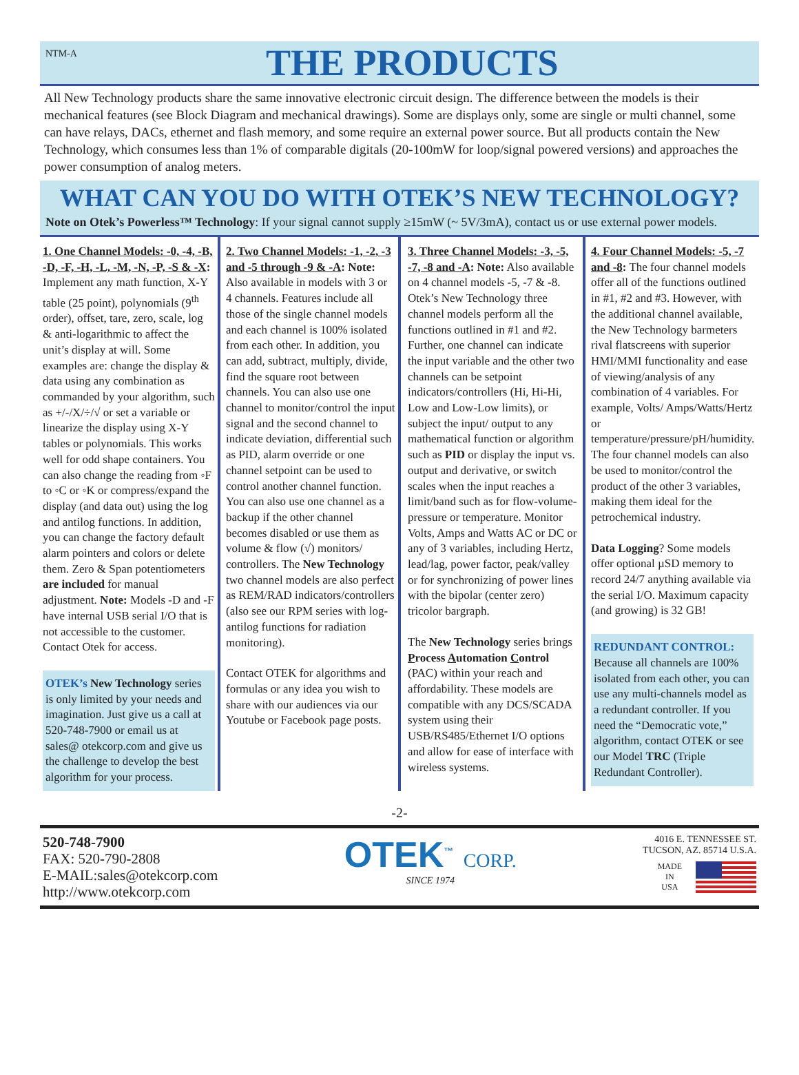NTM-A
THE PRODUCTS
All New Technology products share the same innovative electronic circuit design. The difference between the models is their mechanical features (see Block Diagram and mechanical drawings). Some are displays only, some are single or multi channel, some can have relays, DACs, ethernet and flash memory, and some require an external power source. But all products contain the New Technology, which consumes less than 1% of comparable digitals (20-100mW for loop/signal powered versions) and approaches the power consumption of analog meters.
WHAT CAN YOU DO WITH OTEK’S NEW TECHNOLOGY?
Note on Otek’s Powerless™ Technology: If your signal cannot supply ≥15mW (~ 5V/3mA), contact us or use external power models.
1. One Channel Models: -0, -4, -B, -D, -F, -H, -L, -M, -N, -P, -S & -X: Implement any math function, X-Y table (25 point), polynomials (9<sup>th</sup> order), offset, tare, zero, scale, log & anti-logarithmic to affect the unit’s display at will. Some examples are: change the display & data using any combination as commanded by your algorithm, such as +/-/X/÷/√ or set a variable or linearize the display using X-Y tables or polynomials. This works well for odd shape containers. You can also change the reading from ◦F to ◦C or ◦K or compress/expand the display (and data out) using the log and antilog functions. In addition, you can change the factory default alarm pointers and colors or delete them. Zero & Span potentiometers are included for manual adjustment. Note: Models -D and -F have internal USB serial I/O that is not accessible to the customer. Contact Otek for access.
OTEK’s New Technology series is only limited by your needs and imagination. Just give us a call at 520-748-7900 or email us at sales@ otekcorp.com and give us the challenge to develop the best algorithm for your process.
2. Two Channel Models: -1, -2, -3 and -5 through -9 & -A: Note: Also available in models with 3 or 4 channels. Features include all those of the single channel models and each channel is 100% isolated from each other. In addition, you can add, subtract, multiply, divide, find the square root between channels. You can also use one channel to monitor/control the input signal and the second channel to indicate deviation, differential such as PID, alarm override or one channel setpoint can be used to control another channel function. You can also use one channel as a backup if the other channel becomes disabled or use them as volume & flow (√) monitors/ controllers. The New Technology two channel models are also perfect as REM/RAD indicators/controllers (also see our RPM series with log-antilog functions for radiation monitoring).
Contact OTEK for algorithms and formulas or any idea you wish to share with our audiences via our Youtube or Facebook page posts.
3. Three Channel Models: -3, -5, -7, -8 and -A: Note: Also available on 4 channel models -5, -7 & -8. Otek’s New Technology three channel models perform all the functions outlined in #1 and #2. Further, one channel can indicate the input variable and the other two channels can be setpoint indicators/controllers (Hi, Hi-Hi, Low and Low-Low limits), or subject the input/ output to any mathematical function or algorithm such as PID or display the input vs. output and derivative, or switch scales when the input reaches a limit/band such as for flow-volume-pressure or temperature. Monitor Volts, Amps and Watts AC or DC or any of 3 variables, including Hertz, lead/lag, power factor, peak/valley or for synchronizing of power lines with the bipolar (center zero) tricolor bargraph.
The New Technology series brings Process Automation Control (PAC) within your reach and affordability. These models are compatible with any DCS/SCADA system using their USB/RS485/Ethernet I/O options and allow for ease of interface with wireless systems.
4. Four Channel Models: -5, -7 and -8: The four channel models offer all of the functions outlined in #1, #2 and #3. However, with the additional channel available, the New Technology barmeters rival flatscreens with superior HMI/MMI functionality and ease of viewing/analysis of any combination of 4 variables. For example, Volts/ Amps/Watts/Hertz or temperature/pressure/pH/humidity. The four channel models can also be used to monitor/control the product of the other 3 variables, making them ideal for the petrochemical industry.
Data Logging? Some models offer optional µSD memory to record 24/7 anything available via the serial I/O. Maximum capacity (and growing) is 32 GB!
REDUNDANT CONTROL:
Because all channels are 100% isolated from each other, you can use any multi-channels model as a redundant controller. If you need the “Democratic vote,” algorithm, contact OTEK or see our Model TRC (Triple Redundant Controller).
-2-
520-748-7900
FAX: 520-790-2808
E-MAIL:sales@otekcorp.com
http://www.otekcorp.com
OTEK<sup>™</sup> CORP.
SINCE 1974
4016 E. TENNESSEE ST.
TUCSON, AZ. 85714 U.S.A.
MADE
IN
USA